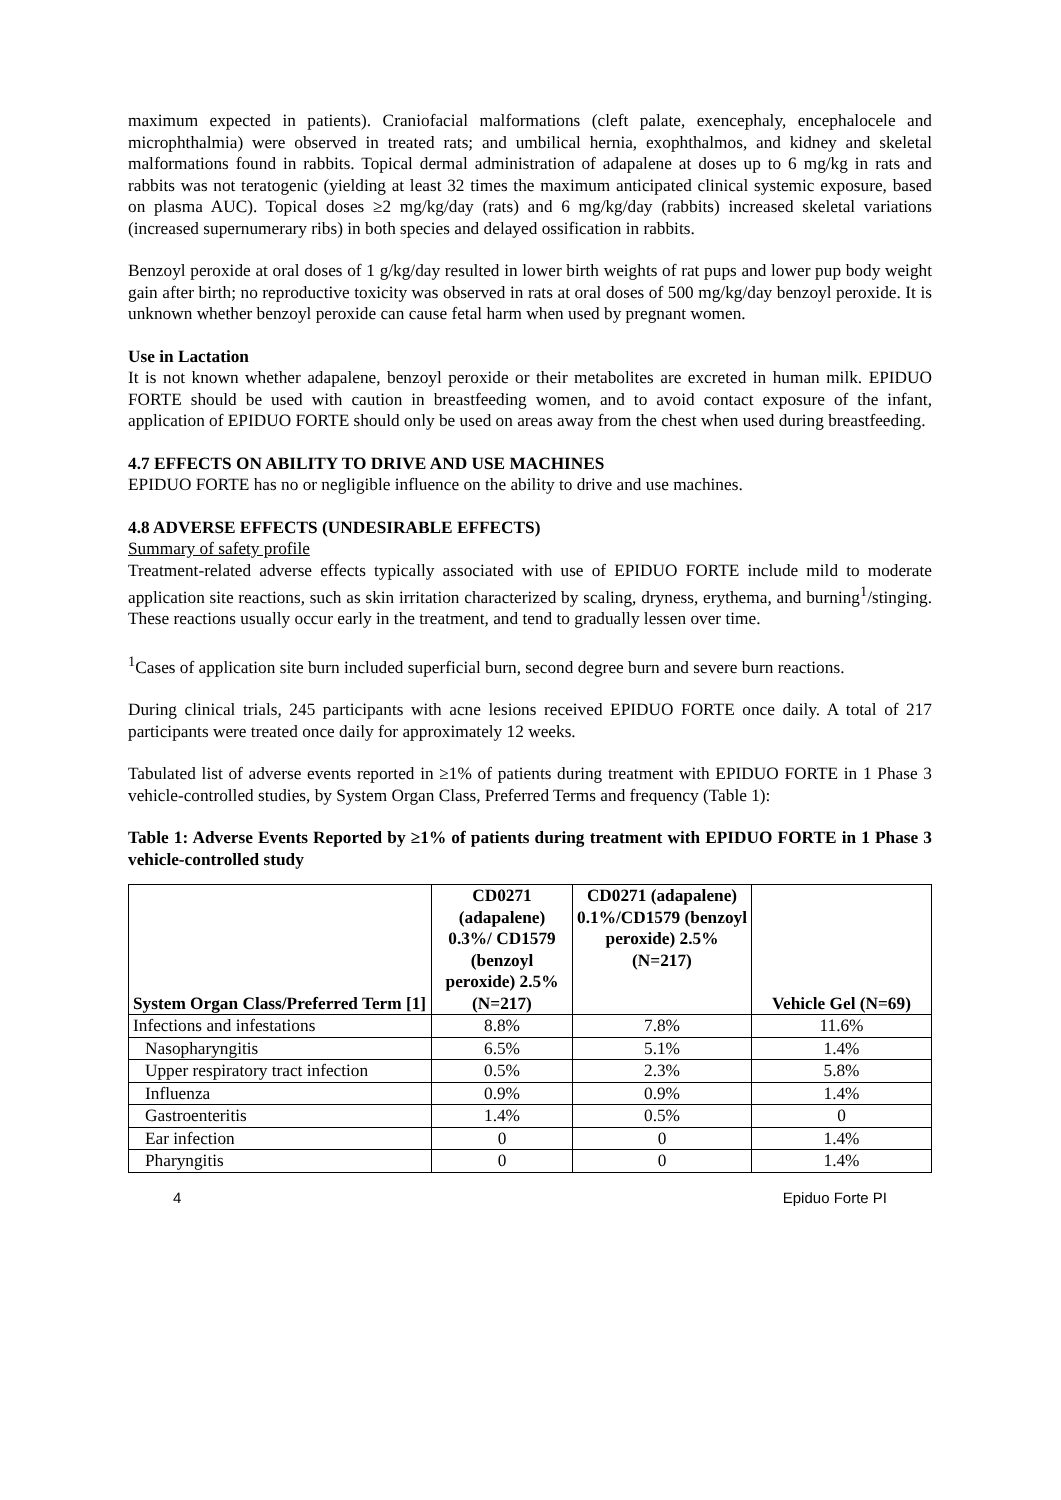maximum expected in patients). Craniofacial malformations (cleft palate, exencephaly, encephalocele and microphthalmia) were observed in treated rats; and umbilical hernia, exophthalmos, and kidney and skeletal malformations found in rabbits. Topical dermal administration of adapalene at doses up to 6 mg/kg in rats and rabbits was not teratogenic (yielding at least 32 times the maximum anticipated clinical systemic exposure, based on plasma AUC). Topical doses ≥2 mg/kg/day (rats) and 6 mg/kg/day (rabbits) increased skeletal variations (increased supernumerary ribs) in both species and delayed ossification in rabbits.
Benzoyl peroxide at oral doses of 1 g/kg/day resulted in lower birth weights of rat pups and lower pup body weight gain after birth; no reproductive toxicity was observed in rats at oral doses of 500 mg/kg/day benzoyl peroxide. It is unknown whether benzoyl peroxide can cause fetal harm when used by pregnant women.
Use in Lactation
It is not known whether adapalene, benzoyl peroxide or their metabolites are excreted in human milk. EPIDUO FORTE should be used with caution in breastfeeding women, and to avoid contact exposure of the infant, application of EPIDUO FORTE should only be used on areas away from the chest when used during breastfeeding.
4.7 EFFECTS ON ABILITY TO DRIVE AND USE MACHINES
EPIDUO FORTE has no or negligible influence on the ability to drive and use machines.
4.8 ADVERSE EFFECTS (UNDESIRABLE EFFECTS)
Summary of safety profile
Treatment-related adverse effects typically associated with use of EPIDUO FORTE include mild to moderate application site reactions, such as skin irritation characterized by scaling, dryness, erythema, and burning<sup>1</sup>/stinging. These reactions usually occur early in the treatment, and tend to gradually lessen over time.
<sup>1</sup> Cases of application site burn included superficial burn, second degree burn and severe burn reactions.
During clinical trials, 245 participants with acne lesions received EPIDUO FORTE once daily. A total of 217 participants were treated once daily for approximately 12 weeks.
Tabulated list of adverse events reported in ≥1% of patients during treatment with EPIDUO FORTE in 1 Phase 3 vehicle-controlled studies, by System Organ Class, Preferred Terms and frequency (Table 1):
Table 1: Adverse Events Reported by ≥1% of patients during treatment with EPIDUO FORTE in 1 Phase 3 vehicle-controlled study
| System Organ Class/Preferred Term [1] | CD0271 (adapalene) 0.3%/ CD1579 (benzoyl peroxide) 2.5% (N=217) | CD0271 (adapalene) 0.1%/CD1579 (benzoyl peroxide) 2.5% (N=217) | Vehicle Gel (N=69) |
| --- | --- | --- | --- |
| Infections and infestations | 8.8% | 7.8% | 11.6% |
| Nasopharyngitis | 6.5% | 5.1% | 1.4% |
| Upper respiratory tract infection | 0.5% | 2.3% | 5.8% |
| Influenza | 0.9% | 0.9% | 1.4% |
| Gastroenteritis | 1.4% | 0.5% | 0 |
| Ear infection | 0 | 0 | 1.4% |
| Pharyngitis | 0 | 0 | 1.4% |
4 Epiduo Forte PI